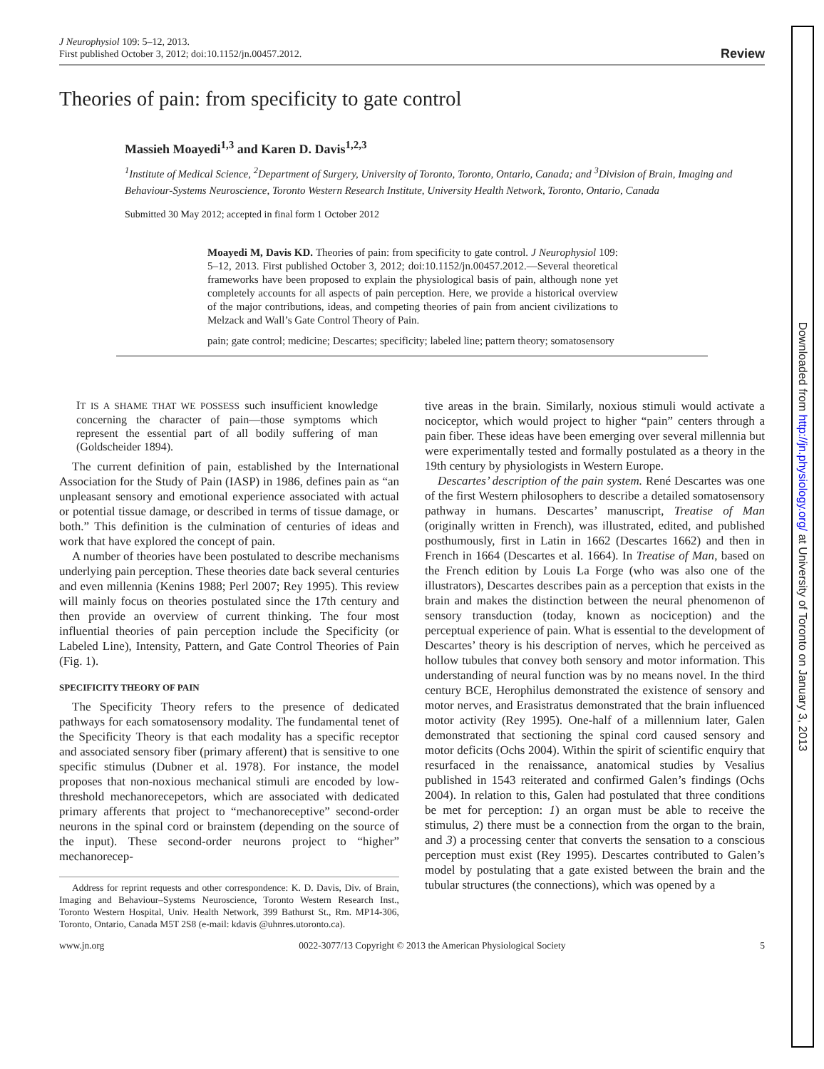J Neurophysiol 109: 5–12, 2013.
First published October 3, 2012; doi:10.1152/jn.00457.2012.
Review
Theories of pain: from specificity to gate control
Massieh Moayedi<sup>1,3</sup> and Karen D. Davis<sup>1,2,3</sup>
<sup>1</sup> Institute of Medical Science, <sup>2</sup>Department of Surgery, University of Toronto, Toronto, Ontario, Canada; and <sup>3</sup>Division of Brain, Imaging and Behaviour-Systems Neuroscience, Toronto Western Research Institute, University Health Network, Toronto, Ontario, Canada
Submitted 30 May 2012; accepted in final form 1 October 2012
Moayedi M, Davis KD. Theories of pain: from specificity to gate control. J Neurophysiol 109: 5–12, 2013. First published October 3, 2012; doi:10.1152/jn.00457.2012.—Several theoretical frameworks have been proposed to explain the physiological basis of pain, although none yet completely accounts for all aspects of pain perception. Here, we provide a historical overview of the major contributions, ideas, and competing theories of pain from ancient civilizations to Melzack and Wall’s Gate Control Theory of Pain.
pain; gate control; medicine; Descartes; specificity; labeled line; pattern theory; somatosensory
IT IS A SHAME THAT WE POSSESS such insufficient knowledge concerning the character of pain—those symptoms which represent the essential part of all bodily suffering of man (Goldscheider 1894).
The current definition of pain, established by the International Association for the Study of Pain (IASP) in 1986, defines pain as “an unpleasant sensory and emotional experience associated with actual or potential tissue damage, or described in terms of tissue damage, or both.” This definition is the culmination of centuries of ideas and work that have explored the concept of pain.
A number of theories have been postulated to describe mechanisms underlying pain perception. These theories date back several centuries and even millennia (Kenins 1988; Perl 2007; Rey 1995). This review will mainly focus on theories postulated since the 17th century and then provide an overview of current thinking. The four most influential theories of pain perception include the Specificity (or Labeled Line), Intensity, Pattern, and Gate Control Theories of Pain (Fig. 1).
SPECIFICITY THEORY OF PAIN
The Specificity Theory refers to the presence of dedicated pathways for each somatosensory modality. The fundamental tenet of the Specificity Theory is that each modality has a specific receptor and associated sensory fiber (primary afferent) that is sensitive to one specific stimulus (Dubner et al. 1978). For instance, the model proposes that non-noxious mechanical stimuli are encoded by low-threshold mechanorecepetors, which are associated with dedicated primary afferents that project to “mechanoreceptive” second-order neurons in the spinal cord or brainstem (depending on the source of the input). These second-order neurons project to “higher” mechanorecep-
Address for reprint requests and other correspondence: K. D. Davis, Div. of Brain, Imaging and Behaviour–Systems Neuroscience, Toronto Western Research Inst., Toronto Western Hospital, Univ. Health Network, 399 Bathurst St., Rm. MP14-306, Toronto, Ontario, Canada M5T 2S8 (e-mail: kdavis @uhnres.utoronto.ca).
tive areas in the brain. Similarly, noxious stimuli would activate a nociceptor, which would project to higher “pain” centers through a pain fiber. These ideas have been emerging over several millennia but were experimentally tested and formally postulated as a theory in the 19th century by physiologists in Western Europe.
Descartes’ description of the pain system. René Descartes was one of the first Western philosophers to describe a detailed somatosensory pathway in humans. Descartes’ manuscript, Treatise of Man (originally written in French), was illustrated, edited, and published posthumously, first in Latin in 1662 (Descartes 1662) and then in French in 1664 (Descartes et al. 1664). In Treatise of Man, based on the French edition by Louis La Forge (who was also one of the illustrators), Descartes describes pain as a perception that exists in the brain and makes the distinction between the neural phenomenon of sensory transduction (today, known as nociception) and the perceptual experience of pain. What is essential to the development of Descartes’ theory is his description of nerves, which he perceived as hollow tubules that convey both sensory and motor information. This understanding of neural function was by no means novel. In the third century BCE, Herophilus demonstrated the existence of sensory and motor nerves, and Erasistratus demonstrated that the brain influenced motor activity (Rey 1995). One-half of a millennium later, Galen demonstrated that sectioning the spinal cord caused sensory and motor deficits (Ochs 2004). Within the spirit of scientific enquiry that resurfaced in the renaissance, anatomical studies by Vesalius published in 1543 reiterated and confirmed Galen’s findings (Ochs 2004). In relation to this, Galen had postulated that three conditions be met for perception: 1) an organ must be able to receive the stimulus, 2) there must be a connection from the organ to the brain, and 3) a processing center that converts the sensation to a conscious perception must exist (Rey 1995). Descartes contributed to Galen’s model by postulating that a gate existed between the brain and the tubular structures (the connections), which was opened by a
www.jn.org 0022-3077/13 Copyright © 2013 the American Physiological Society 5
Downloaded from http://jn.physiology.org/ at University of Toronto on January 3, 2013